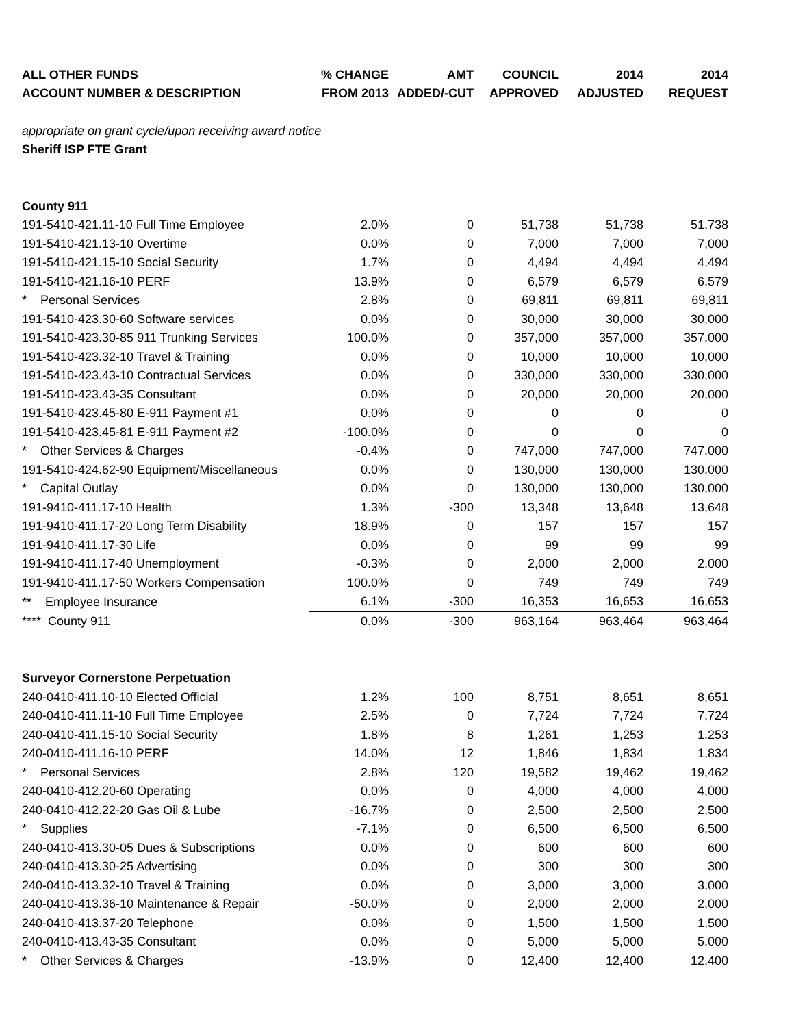| ALL OTHER FUNDS | % CHANGE | AMT | COUNCIL | 2014 | 2014 |
| --- | --- | --- | --- | --- | --- |
| ACCOUNT NUMBER & DESCRIPTION | FROM 2013 | ADDED/-CUT | APPROVED | ADJUSTED | REQUEST |
| appropriate on grant cycle/upon receiving award notice | | | | | |
| Sheriff ISP FTE Grant | | | | | |
| County 911 | | | | | |
| 191-5410-421.11-10 Full Time Employee | 2.0% | 0 | 51,738 | 51,738 | 51,738 |
| 191-5410-421.13-10 Overtime | 0.0% | 0 | 7,000 | 7,000 | 7,000 |
| 191-5410-421.15-10 Social Security | 1.7% | 0 | 4,494 | 4,494 | 4,494 |
| 191-5410-421.16-10 PERF | 13.9% | 0 | 6,579 | 6,579 | 6,579 |
| * Personal Services | 2.8% | 0 | 69,811 | 69,811 | 69,811 |
| 191-5410-423.30-60 Software services | 0.0% | 0 | 30,000 | 30,000 | 30,000 |
| 191-5410-423.30-85 911 Trunking Services | 100.0% | 0 | 357,000 | 357,000 | 357,000 |
| 191-5410-423.32-10 Travel & Training | 0.0% | 0 | 10,000 | 10,000 | 10,000 |
| 191-5410-423.43-10 Contractual Services | 0.0% | 0 | 330,000 | 330,000 | 330,000 |
| 191-5410-423.43-35 Consultant | 0.0% | 0 | 20,000 | 20,000 | 20,000 |
| 191-5410-423.45-80 E-911 Payment #1 | 0.0% | 0 | 0 | 0 | 0 |
| 191-5410-423.45-81 E-911 Payment #2 | -100.0% | 0 | 0 | 0 | 0 |
| * Other Services & Charges | -0.4% | 0 | 747,000 | 747,000 | 747,000 |
| 191-5410-424.62-90 Equipment/Miscellaneous | 0.0% | 0 | 130,000 | 130,000 | 130,000 |
| * Capital Outlay | 0.0% | 0 | 130,000 | 130,000 | 130,000 |
| 191-9410-411.17-10 Health | 1.3% | -300 | 13,348 | 13,648 | 13,648 |
| 191-9410-411.17-20 Long Term Disability | 18.9% | 0 | 157 | 157 | 157 |
| 191-9410-411.17-30 Life | 0.0% | 0 | 99 | 99 | 99 |
| 191-9410-411.17-40 Unemployment | -0.3% | 0 | 2,000 | 2,000 | 2,000 |
| 191-9410-411.17-50 Workers Compensation | 100.0% | 0 | 749 | 749 | 749 |
| ** Employee Insurance | 6.1% | -300 | 16,353 | 16,653 | 16,653 |
| **** County 911 | 0.0% | -300 | 963,164 | 963,464 | 963,464 |
| Surveyor Cornerstone Perpetuation | | | | | |
| 240-0410-411.10-10 Elected Official | 1.2% | 100 | 8,751 | 8,651 | 8,651 |
| 240-0410-411.11-10 Full Time Employee | 2.5% | 0 | 7,724 | 7,724 | 7,724 |
| 240-0410-411.15-10 Social Security | 1.8% | 8 | 1,261 | 1,253 | 1,253 |
| 240-0410-411.16-10 PERF | 14.0% | 12 | 1,846 | 1,834 | 1,834 |
| * Personal Services | 2.8% | 120 | 19,582 | 19,462 | 19,462 |
| 240-0410-412.20-60 Operating | 0.0% | 0 | 4,000 | 4,000 | 4,000 |
| 240-0410-412.22-20 Gas Oil & Lube | -16.7% | 0 | 2,500 | 2,500 | 2,500 |
| * Supplies | -7.1% | 0 | 6,500 | 6,500 | 6,500 |
| 240-0410-413.30-05 Dues & Subscriptions | 0.0% | 0 | 600 | 600 | 600 |
| 240-0410-413.30-25 Advertising | 0.0% | 0 | 300 | 300 | 300 |
| 240-0410-413.32-10 Travel & Training | 0.0% | 0 | 3,000 | 3,000 | 3,000 |
| 240-0410-413.36-10 Maintenance & Repair | -50.0% | 0 | 2,000 | 2,000 | 2,000 |
| 240-0410-413.37-20 Telephone | 0.0% | 0 | 1,500 | 1,500 | 1,500 |
| 240-0410-413.43-35 Consultant | 0.0% | 0 | 5,000 | 5,000 | 5,000 |
| * Other Services & Charges | -13.9% | 0 | 12,400 | 12,400 | 12,400 |